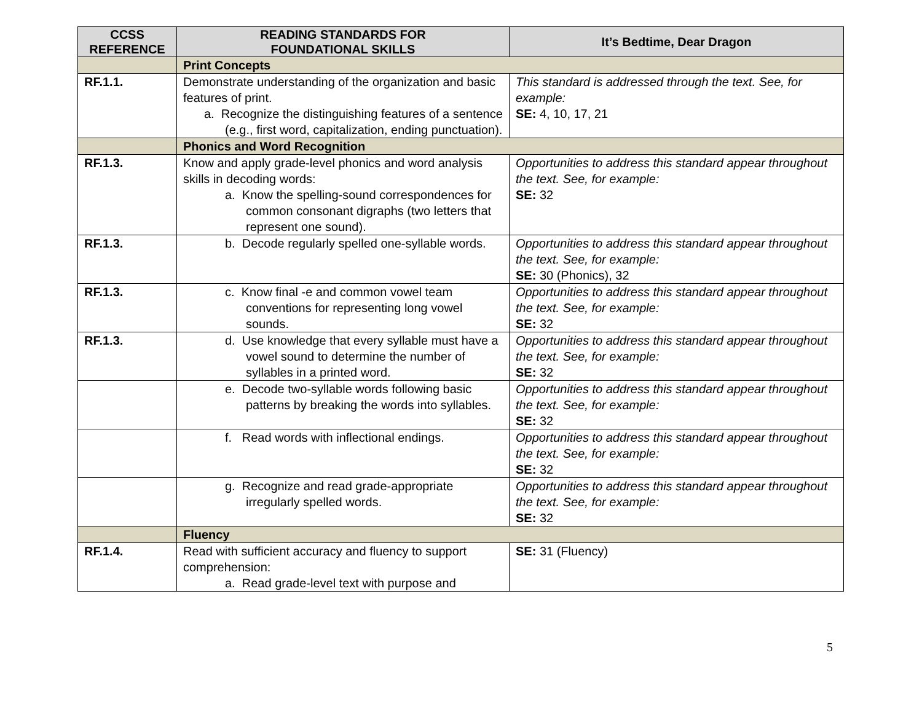| CCSS REFERENCE | READING STANDARDS FOR FOUNDATIONAL SKILLS | It’s Bedtime, Dear Dragon |
| --- | --- | --- |
| | Print Concepts | |
| RF.1.1. | Demonstrate understanding of the organization and basic features of print. a. Recognize the distinguishing features of a sentence (e.g., first word, capitalization, ending punctuation). | This standard is addressed through the text. See, for example: SE: 4, 10, 17, 21 |
| | Phonics and Word Recognition | |
| RF.1.3. | Know and apply grade-level phonics and word analysis skills in decoding words: a. Know the spelling-sound correspondences for common consonant digraphs (two letters that represent one sound). | Opportunities to address this standard appear throughout the text. See, for example: SE: 32 |
| RF.1.3. | b. Decode regularly spelled one-syllable words. | Opportunities to address this standard appear throughout the text. See, for example: SE: 30 (Phonics), 32 |
| RF.1.3. | c. Know final -e and common vowel team conventions for representing long vowel sounds. | Opportunities to address this standard appear throughout the text. See, for example: SE: 32 |
| RF.1.3. | d. Use knowledge that every syllable must have a vowel sound to determine the number of syllables in a printed word. | Opportunities to address this standard appear throughout the text. See, for example: SE: 32 |
| | e. Decode two-syllable words following basic patterns by breaking the words into syllables. | Opportunities to address this standard appear throughout the text. See, for example: SE: 32 |
| | f. Read words with inflectional endings. | Opportunities to address this standard appear throughout the text. See, for example: SE: 32 |
| | g. Recognize and read grade-appropriate irregularly spelled words. | Opportunities to address this standard appear throughout the text. See, for example: SE: 32 |
| | Fluency | |
| RF.1.4. | Read with sufficient accuracy and fluency to support comprehension: a. Read grade-level text with purpose and | SE: 31 (Fluency) |
5